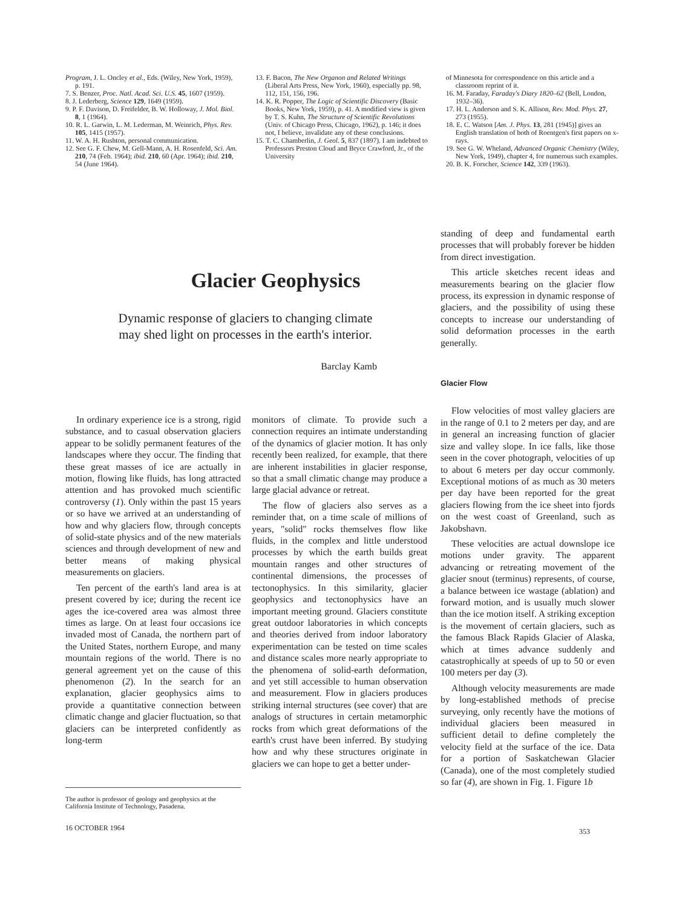Program, J. L. Oncley et al., Eds. (Wiley, New York, 1959), p. 191.
7. S. Benzer, Proc. Natl. Acad. Sci. U.S. 45, 1607 (1959).
8. J. Lederberg, Science 129, 1649 (1959).
9. P. F. Davison, D. Freifelder, B. W. Holloway, J. Mol. Biol. 8, 1 (1964).
10. R. L. Garwin, L. M. Lederman, M. Weinrich, Phys. Rev. 105, 1415 (1957).
11. W. A. H. Rushton, personal communication.
12. See G. F. Chew, M. Gell-Mann, A. H. Rosenfeld, Sci. Am. 210, 74 (Feb. 1964); ibid. 210, 60 (Apr. 1964); ibid. 210, 54 (June 1964).
13. F. Bacon, The New Organon and Related Writings (Liberal Arts Press, New York, 1960), especially pp. 98, 112, 151, 156, 196.
14. K. R. Popper, The Logic of Scientific Discovery (Basic Books, New York, 1959), p. 41. A modified view is given by T. S. Kuhn, The Structure of Scientific Revolutions (Univ. of Chicago Press, Chicago, 1962), p. 146; it does not, I believe, invalidate any of these conclusions.
15. T. C. Chamberlin, J. Geol. 5, 837 (1897). I am indebted to Professors Preston Cloud and Bryce Crawford, Jr., of the University
of Minnesota for correspondence on this article and a classroom reprint of it.
16. M. Faraday, Faraday's Diary 1820–62 (Bell, London, 1932–36).
17. H. L. Anderson and S. K. Allison, Rev. Mod. Phys. 27, 273 (1955).
18. E. C. Watson [Am. J. Phys. 13, 281 (1945)] gives an English translation of both of Roentgen's first papers on x-rays.
19. See G. W. Wheland, Advanced Organic Chemistry (Wiley, New York, 1949), chapter 4, for numerous such examples.
20. B. K. Forscher, Science 142, 339 (1963).
Glacier Geophysics
Dynamic response of glaciers to changing climate
may shed light on processes in the earth's interior.
Barclay Kamb
In ordinary experience ice is a strong, rigid substance, and to casual observation glaciers appear to be solidly permanent features of the landscapes where they occur. The finding that these great masses of ice are actually in motion, flowing like fluids, has long attracted attention and has provoked much scientific controversy (1). Only within the past 15 years or so have we arrived at an understanding of how and why glaciers flow, through concepts of solid-state physics and of the new materials sciences and through development of new and better means of making physical measurements on glaciers.
Ten percent of the earth's land area is at present covered by ice; during the recent ice ages the ice-covered area was almost three times as large. On at least four occasions ice invaded most of Canada, the northern part of the United States, northern Europe, and many mountain regions of the world. There is no general agreement yet on the cause of this phenomenon (2). In the search for an explanation, glacier geophysics aims to provide a quantitative connection between climatic change and glacier fluctuation, so that glaciers can be interpreted confidently as long-term
The author is professor of geology and geophysics at the California Institute of Technology, Pasadena.
16 OCTOBER 1964
monitors of climate. To provide such a connection requires an intimate understanding of the dynamics of glacier motion. It has only recently been realized, for example, that there are inherent instabilities in glacier response, so that a small climatic change may produce a large glacial advance or retreat.
The flow of glaciers also serves as a reminder that, on a time scale of millions of years, "solid" rocks themselves flow like fluids, in the complex and little understood processes by which the earth builds great mountain ranges and other structures of continental dimensions, the processes of tectonophysics. In this similarity, glacier geophysics and tectonophysics have an important meeting ground. Glaciers constitute great outdoor laboratories in which concepts and theories derived from indoor laboratory experimentation can be tested on time scales and distance scales more nearly appropriate to the phenomena of solid-earth deformation, and yet still accessible to human observation and measurement. Flow in glaciers produces striking internal structures (see cover) that are analogs of structures in certain metamorphic rocks from which great deformations of the earth's crust have been inferred. By studying how and why these structures originate in glaciers we can hope to get a better under-
standing of deep and fundamental earth processes that will probably forever be hidden from direct investigation.
This article sketches recent ideas and measurements bearing on the glacier flow process, its expression in dynamic response of glaciers, and the possibility of using these concepts to increase our understanding of solid deformation processes in the earth generally.
Glacier Flow
Flow velocities of most valley glaciers are in the range of 0.1 to 2 meters per day, and are in general an increasing function of glacier size and valley slope. In ice falls, like those seen in the cover photograph, velocities of up to about 6 meters per day occur commonly. Exceptional motions of as much as 30 meters per day have been reported for the great glaciers flowing from the ice sheet into fjords on the west coast of Greenland, such as Jakobshavn.
These velocities are actual downslope ice motions under gravity. The apparent advancing or retreating movement of the glacier snout (terminus) represents, of course, a balance between ice wastage (ablation) and forward motion, and is usually much slower than the ice motion itself. A striking exception is the movement of certain glaciers, such as the famous Black Rapids Glacier of Alaska, which at times advance suddenly and catastrophically at speeds of up to 50 or even 100 meters per day (3).
Although velocity measurements are made by long-established methods of precise surveying, only recently have the motions of individual glaciers been measured in sufficient detail to define completely the velocity field at the surface of the ice. Data for a portion of Saskatchewan Glacier (Canada), one of the most completely studied so far (4), are shown in Fig. 1. Figure 1b
353